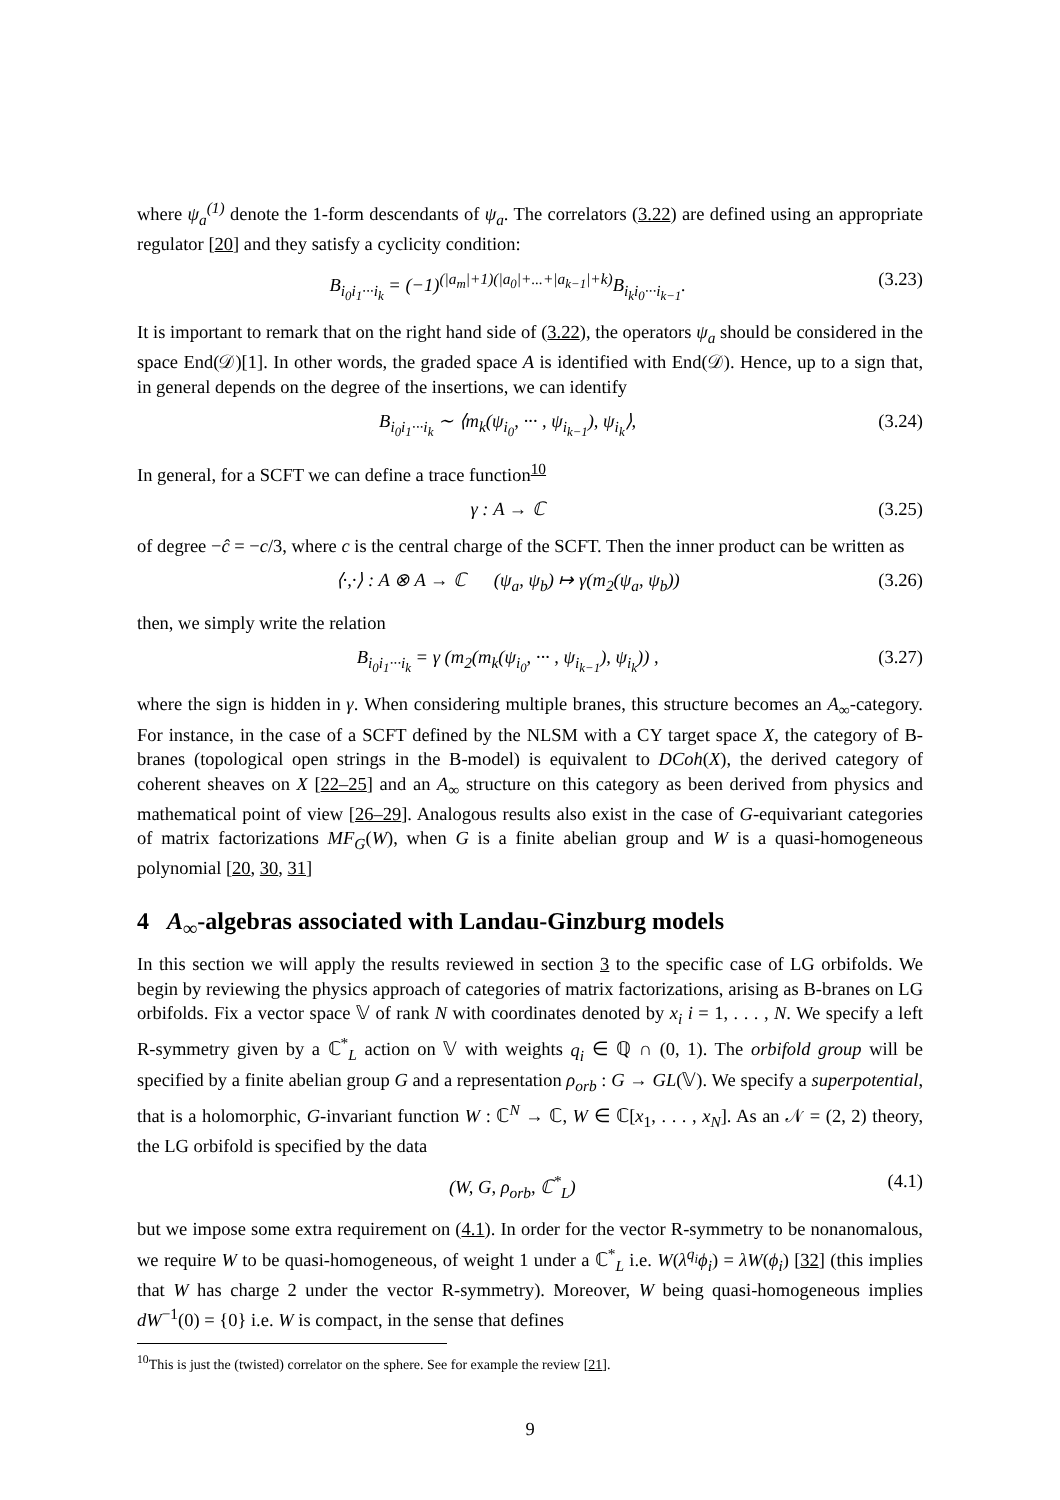where ψ<sub>a</sub><sup>(1)</sup> denote the 1-form descendants of ψ<sub>a</sub>. The correlators (3.22) are defined using an appropriate regulator [20] and they satisfy a cyclicity condition:
B<sub>i<sub>0</sub>i<sub>1</sub>···i<sub>k</sub></sub> = (−1)<sup>(|a<sub>m</sub>|+1)(|a<sub>0</sub>|+...+|a<sub>k−1</sub>|+k)</sup>B<sub>i<sub>k</sub>i<sub>0</sub>···i<sub>k−1</sub></sub>. (3.23)
It is important to remark that on the right hand side of (3.22), the operators ψ<sub>a</sub> should be considered in the space End(𝒟)[1]. In other words, the graded space A is identified with End(𝒟). Hence, up to a sign that, in general depends on the degree of the insertions, we can identify
B<sub>i<sub>0</sub>i<sub>1</sub>···i<sub>k</sub></sub> ∼ ⟨m<sub>k</sub>(ψ<sub>i<sub>0</sub></sub>, ··· , ψ<sub>i<sub>k−1</sub></sub>), ψ<sub>i<sub>k</sub></sub>⟩, (3.24)
In general, for a SCFT we can define a trace function<sup>10</sup>
γ : A → ℂ (3.25)
of degree −ĉ = −c/3, where c is the central charge of the SCFT. Then the inner product can be written as
⟨·,·⟩ : A ⊗ A → ℂ (ψ<sub>a</sub>, ψ<sub>b</sub>) ↦ γ(m<sub>2</sub>(ψ<sub>a</sub>, ψ<sub>b</sub>)) (3.26)
then, we simply write the relation
B<sub>i<sub>0</sub>i<sub>1</sub>···i<sub>k</sub></sub> = γ (m<sub>2</sub>(m<sub>k</sub>(ψ<sub>i<sub>0</sub></sub>, ··· , ψ<sub>i<sub>k−1</sub></sub>), ψ<sub>i<sub>k</sub></sub>)) , (3.27)
where the sign is hidden in γ. When considering multiple branes, this structure becomes an A<sub>∞</sub>-category. For instance, in the case of a SCFT defined by the NLSM with a CY target space X, the category of B-branes (topological open strings in the B-model) is equivalent to DCoh(X), the derived category of coherent sheaves on X [22–25] and an A<sub>∞</sub> structure on this category as been derived from physics and mathematical point of view [26–29]. Analogous results also exist in the case of G-equivariant categories of matrix factorizations MF<sub>G</sub>(W), when G is a finite abelian group and W is a quasi-homogeneous polynomial [20, 30, 31]
4 A<sub>∞</sub>-algebras associated with Landau-Ginzburg models
In this section we will apply the results reviewed in section 3 to the specific case of LG orbifolds. We begin by reviewing the physics approach of categories of matrix factorizations, arising as B-branes on LG orbifolds. Fix a vector space 𝕍 of rank N with coordinates denoted by x<sub>i</sub> i = 1, . . . , N. We specify a left R-symmetry given by a ℂ<sup>*</sup><sub>L</sub> action on 𝕍 with weights q<sub>i</sub> ∈ ℚ ∩ (0, 1). The orbifold group will be specified by a finite abelian group G and a representation ρ<sub>orb</sub> : G → GL(𝕍). We specify a superpotential, that is a holomorphic, G-invariant function W : ℂ<sup>N</sup> → ℂ, W ∈ ℂ[x<sub>1</sub>, . . . , x<sub>N</sub>]. As an 𝒩 = (2, 2) theory, the LG orbifold is specified by the data
(W, G, ρ<sub>orb</sub>, ℂ<sup>*</sup><sub>L</sub>) (4.1)
but we impose some extra requirement on (4.1). In order for the vector R-symmetry to be nonanomalous, we require W to be quasi-homogeneous, of weight 1 under a ℂ<sup>*</sup><sub>L</sub> i.e. W(λ<sup>q<sub>i</sub></sup>ϕ<sub>i</sub>) = λW(ϕ<sub>i</sub>) [32] (this implies that W has charge 2 under the vector R-symmetry). Moreover, W being quasi-homogeneous implies dW<sup>−1</sup>(0) = {0} i.e. W is compact, in the sense that defines
<sup>10</sup> This is just the (twisted) correlator on the sphere. See for example the review [21].
9